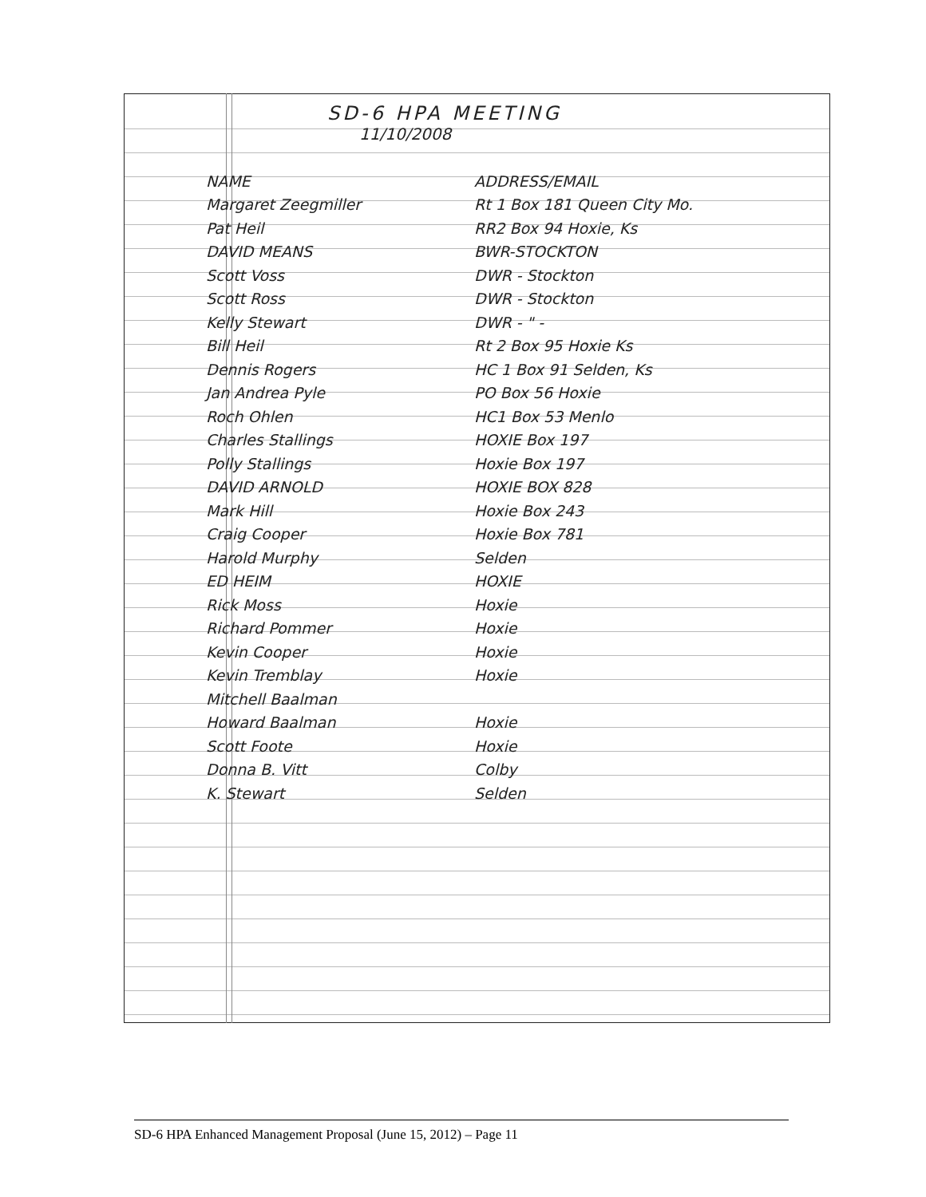SD-6 HPA MEETING
11/10/2008
| NAME | ADDRESS/EMAIL |
| --- | --- |
| Margaret Zeegmiller | Rt 1 Box 181 Queen City Mo. |
| Pat Heil | RR2 Box 94 Hoxie, Ks |
| DAVID MEANS | BWR-STOCKTON |
| Scott Voss | DWR - Stockton |
| Scott Ross | DWR - Stockton |
| Kelly Stewart | DWR - " - |
| Bill Heil | Rt 2 Box 95 Hoxie Ks |
| Dennis Rogers | HC 1 Box 91 Selden, Ks |
| Jan Andrea Pyle | PO Box 56 Hoxie |
| Roch Ohlen | HC1 Box 53 Menlo |
| Charles Stallings | HOXIE Box 197 |
| Polly Stallings | Hoxie Box 197 |
| DAVID ARNOLD | HOXIE BOX 828 |
| Mark Hill | Hoxie Box 243 |
| Craig Cooper | Hoxie Box 781 |
| Harold Murphy | Selden |
| ED HEIM | HOXIE |
| Rick Moss | Hoxie |
| Richard Pommer | Hoxie |
| Kevin Cooper | Hoxie |
| Kevin Tremblay | Hoxie |
| Mitchell Baalman | |
| Howard Baalman | Hoxie |
| Scott Foote | Hoxie |
| Donna B. Vitt | Colby |
| K. Stewart | Selden |
SD-6 HPA Enhanced Management Proposal (June 15, 2012) – Page 11